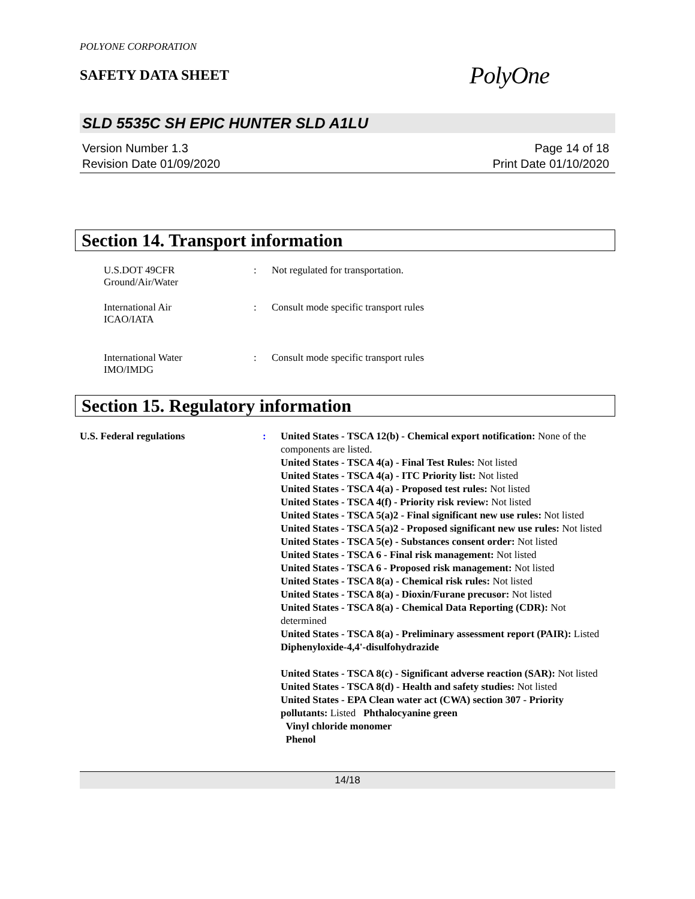POLYONE CORPORATION
SAFETY DATA SHEET
PolyOne
SLD 5535C SH EPIC HUNTER SLD A1LU
Version Number 1.3
Revision Date 01/09/2020
Page 14 of 18
Print Date 01/10/2020
Section 14. Transport information
U.S.DOT 49CFR
Ground/Air/Water
: Not regulated for transportation.
International Air
ICAO/IATA
: Consult mode specific transport rules
International Water
IMO/IMDG
: Consult mode specific transport rules
Section 15. Regulatory information
U.S. Federal regulations : United States - TSCA 12(b) - Chemical export notification: None of the components are listed.
United States - TSCA 4(a) - Final Test Rules: Not listed
United States - TSCA 4(a) - ITC Priority list: Not listed
United States - TSCA 4(a) - Proposed test rules: Not listed
United States - TSCA 4(f) - Priority risk review: Not listed
United States - TSCA 5(a)2 - Final significant new use rules: Not listed
United States - TSCA 5(a)2 - Proposed significant new use rules: Not listed
United States - TSCA 5(e) - Substances consent order: Not listed
United States - TSCA 6 - Final risk management: Not listed
United States - TSCA 6 - Proposed risk management: Not listed
United States - TSCA 8(a) - Chemical risk rules: Not listed
United States - TSCA 8(a) - Dioxin/Furane precusor: Not listed
United States - TSCA 8(a) - Chemical Data Reporting (CDR): Not determined
United States - TSCA 8(a) - Preliminary assessment report (PAIR): Listed Diphenyloxide-4,4'-disulfohydrazide
United States - TSCA 8(c) - Significant adverse reaction (SAR): Not listed
United States - TSCA 8(d) - Health and safety studies: Not listed
United States - EPA Clean water act (CWA) section 307 - Priority pollutants: Listed Phthalocyanine green
Vinyl chloride monomer
Phenol
14/18